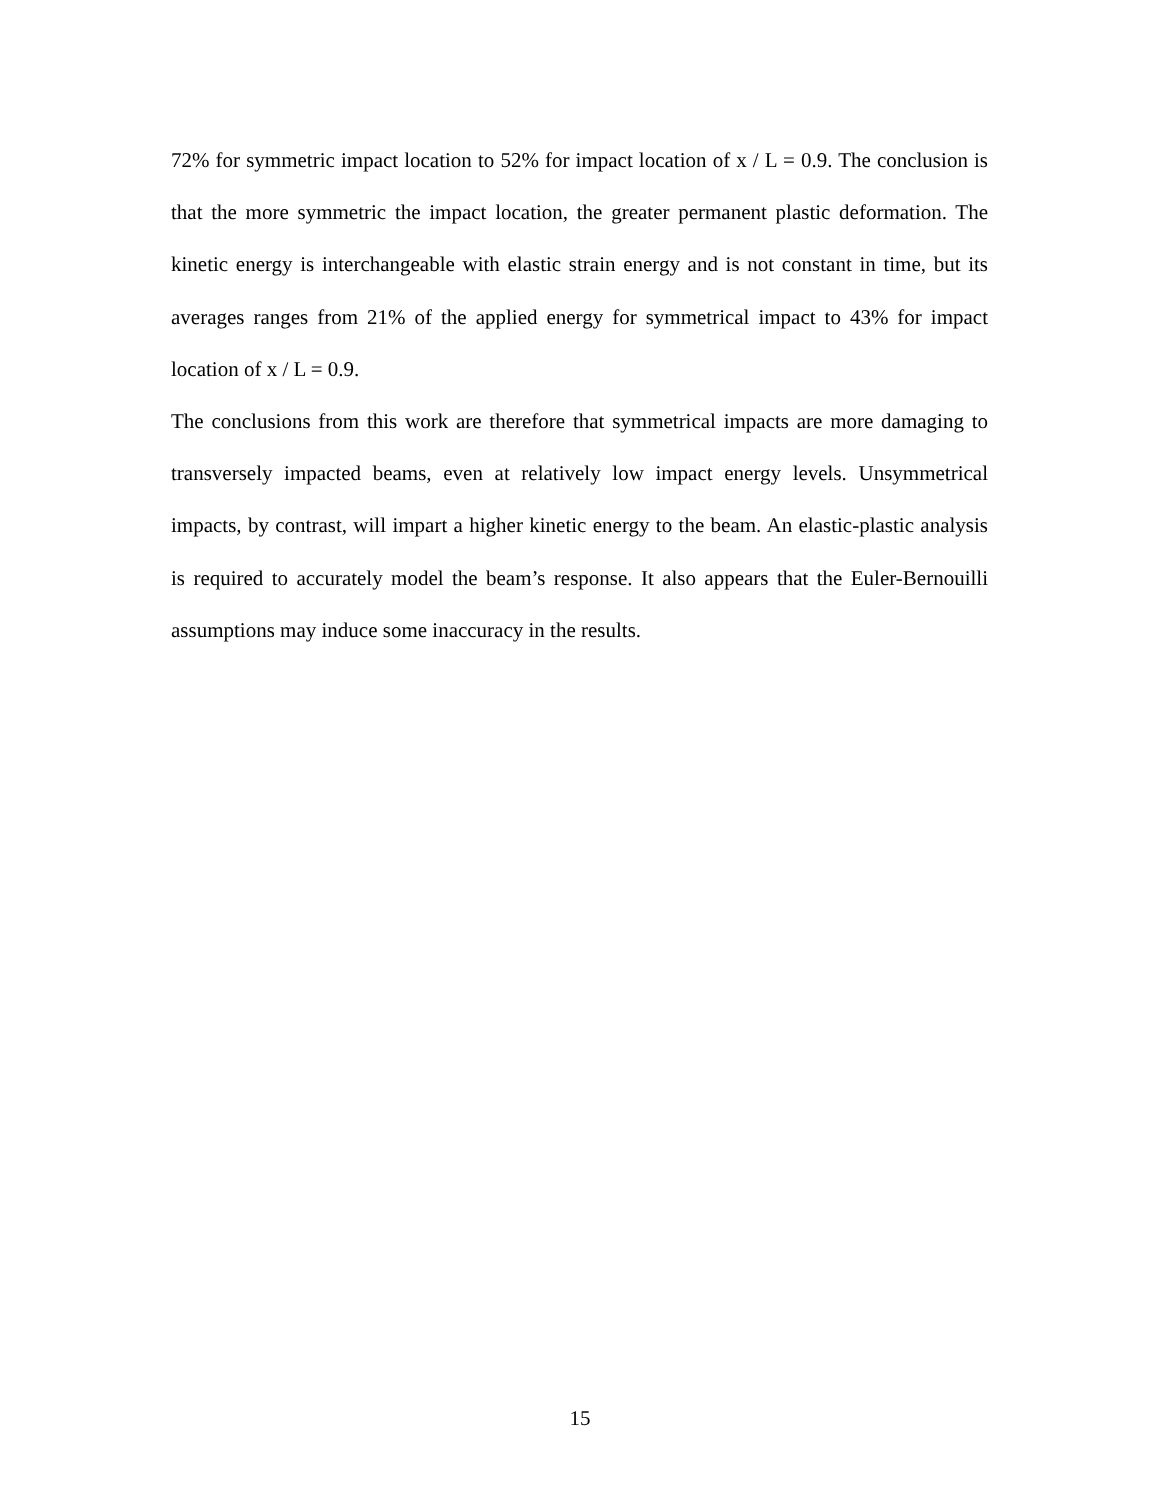72% for symmetric impact location to 52% for impact location of x / L = 0.9. The conclusion is that the more symmetric the impact location, the greater permanent plastic deformation. The kinetic energy is interchangeable with elastic strain energy and is not constant in time, but its averages ranges from 21% of the applied energy for symmetrical impact to 43% for impact location of x / L = 0.9.
The conclusions from this work are therefore that symmetrical impacts are more damaging to transversely impacted beams, even at relatively low impact energy levels. Unsymmetrical impacts, by contrast, will impart a higher kinetic energy to the beam. An elastic-plastic analysis is required to accurately model the beam’s response. It also appears that the Euler-Bernouilli assumptions may induce some inaccuracy in the results.
15